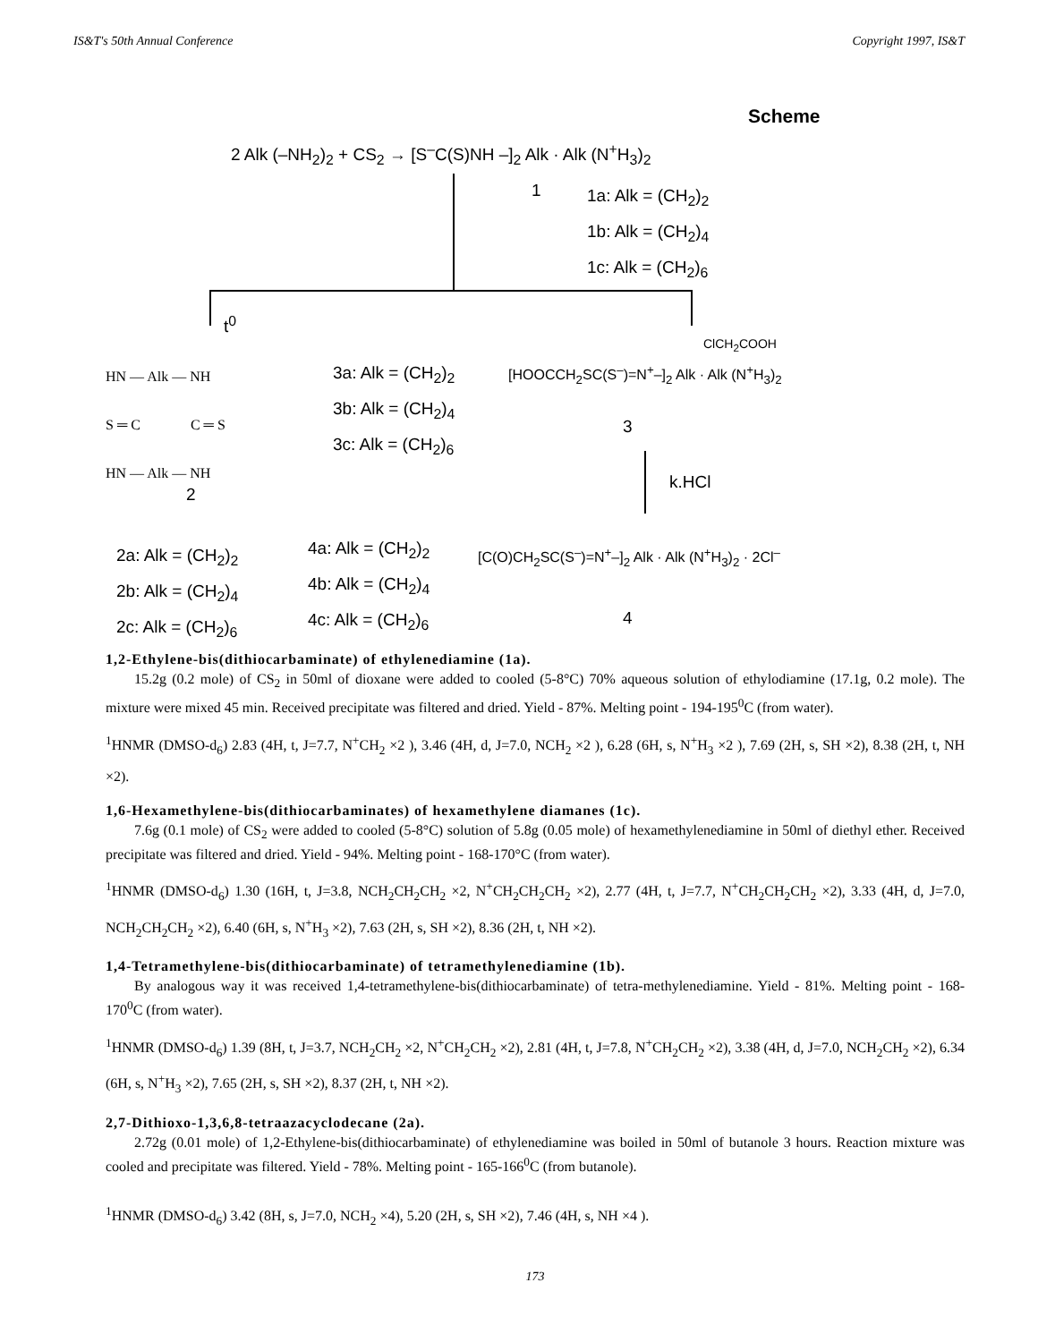IS&T's 50th Annual Conference Copyright 1997, IS&T
Scheme
2 Alk (–NH<sub>2</sub>)<sub>2</sub> + CS<sub>2</sub> → [S<sup>–</sup>C(S)NH –]<sub>2</sub> Alk · Alk (N<sup>+</sup>H<sub>3</sub>)<sub>2</sub>
1
1a: Alk = (CH<sub>2</sub>)<sub>2</sub>
1b: Alk = (CH<sub>2</sub>)<sub>4</sub>
1c: Alk = (CH<sub>2</sub>)<sub>6</sub>
t<sup>0</sup>
ClCH<sub>2</sub>COOH
HN — Alk — NH
S ═ C C ═ S
HN — Alk — NH
2
3a: Alk = (CH<sub>2</sub>)<sub>2</sub>
3b: Alk = (CH<sub>2</sub>)<sub>4</sub>
3c: Alk = (CH<sub>2</sub>)<sub>6</sub>
[HOOCCH<sub>2</sub>SC(S<sup>–</sup>)=N<sup>+</sup>–]<sub>2</sub> Alk · Alk (N<sup>+</sup>H<sub>3</sub>)<sub>2</sub>
3
k.HCl
2a: Alk = (CH<sub>2</sub>)<sub>2</sub>
2b: Alk = (CH<sub>2</sub>)<sub>4</sub>
2c: Alk = (CH<sub>2</sub>)<sub>6</sub>
4a: Alk = (CH<sub>2</sub>)<sub>2</sub>
4b: Alk = (CH<sub>2</sub>)<sub>4</sub>
4c: Alk = (CH<sub>2</sub>)<sub>6</sub>
[C(O)CH<sub>2</sub>SC(S<sup>–</sup>)=N<sup>+</sup>–]<sub>2</sub> Alk · Alk (N<sup>+</sup>H<sub>3</sub>)<sub>2</sub> · 2Cl<sup>–</sup>
4
1,2-Ethylene-bis(dithiocarbaminate) of ethylenediamine (1a).
15.2g (0.2 mole) of CS<sub>2</sub> in 50ml of dioxane were added to cooled (5-8°C) 70% aqueous solution of ethylodiamine (17.1g, 0.2 mole). The mixture were mixed 45 min. Received precipitate was filtered and dried. Yield - 87%. Melting point - 194-195<sup>0</sup>C (from water).
<sup>1</sup>HNMR (DMSO-d<sub>6</sub>) 2.83 (4H, t, J=7.7, N<sup>+</sup>CH<sub>2</sub> ×2 ), 3.46 (4H, d, J=7.0, NCH<sub>2</sub> ×2 ), 6.28 (6H, s, N<sup>+</sup>H<sub>3</sub> ×2 ), 7.69 (2H, s, SH ×2), 8.38 (2H, t, NH ×2).
1,6-Hexamethylene-bis(dithiocarbaminates) of hexamethylene diamanes (1c).
7.6g (0.1 mole) of CS<sub>2</sub> were added to cooled (5-8°C) solution of 5.8g (0.05 mole) of hexamethylenediamine in 50ml of diethyl ether. Received precipitate was filtered and dried. Yield - 94%. Melting point - 168-170°C (from water).
<sup>1</sup>HNMR (DMSO-d<sub>6</sub>) 1.30 (16H, t, J=3.8, NCH<sub>2</sub>CH<sub>2</sub>CH<sub>2</sub> ×2, N<sup>+</sup>CH<sub>2</sub>CH<sub>2</sub>CH<sub>2</sub> ×2), 2.77 (4H, t, J=7.7, N<sup>+</sup>CH<sub>2</sub>CH<sub>2</sub>CH<sub>2</sub> ×2), 3.33 (4H, d, J=7.0, NCH<sub>2</sub>CH<sub>2</sub>CH<sub>2</sub> ×2), 6.40 (6H, s, N<sup>+</sup>H<sub>3</sub> ×2), 7.63 (2H, s, SH ×2), 8.36 (2H, t, NH ×2).
1,4-Tetramethylene-bis(dithiocarbaminate) of tetramethylenediamine (1b).
By analogous way it was received 1,4-tetramethylene-bis(dithiocarbaminate) of tetra-methylenediamine. Yield - 81%. Melting point - 168-170<sup>0</sup>C (from water).
<sup>1</sup>HNMR (DMSO-d<sub>6</sub>) 1.39 (8H, t, J=3.7, NCH<sub>2</sub>CH<sub>2</sub> ×2, N<sup>+</sup>CH<sub>2</sub>CH<sub>2</sub> ×2), 2.81 (4H, t, J=7.8, N<sup>+</sup>CH<sub>2</sub>CH<sub>2</sub> ×2), 3.38 (4H, d, J=7.0, NCH<sub>2</sub>CH<sub>2</sub> ×2), 6.34 (6H, s, N<sup>+</sup>H<sub>3</sub> ×2), 7.65 (2H, s, SH ×2), 8.37 (2H, t, NH ×2).
2,7-Dithioxo-1,3,6,8-tetraazacyclodecane (2a).
2.72g (0.01 mole) of 1,2-Ethylene-bis(dithiocarbaminate) of ethylenediamine was boiled in 50ml of butanole 3 hours. Reaction mixture was cooled and precipitate was filtered. Yield - 78%. Melting point - 165-166<sup>0</sup>C (from butanole).
<sup>1</sup>HNMR (DMSO-d<sub>6</sub>) 3.42 (8H, s, J=7.0, NCH<sub>2</sub> ×4), 5.20 (2H, s, SH ×2), 7.46 (4H, s, NH ×4 ).
173